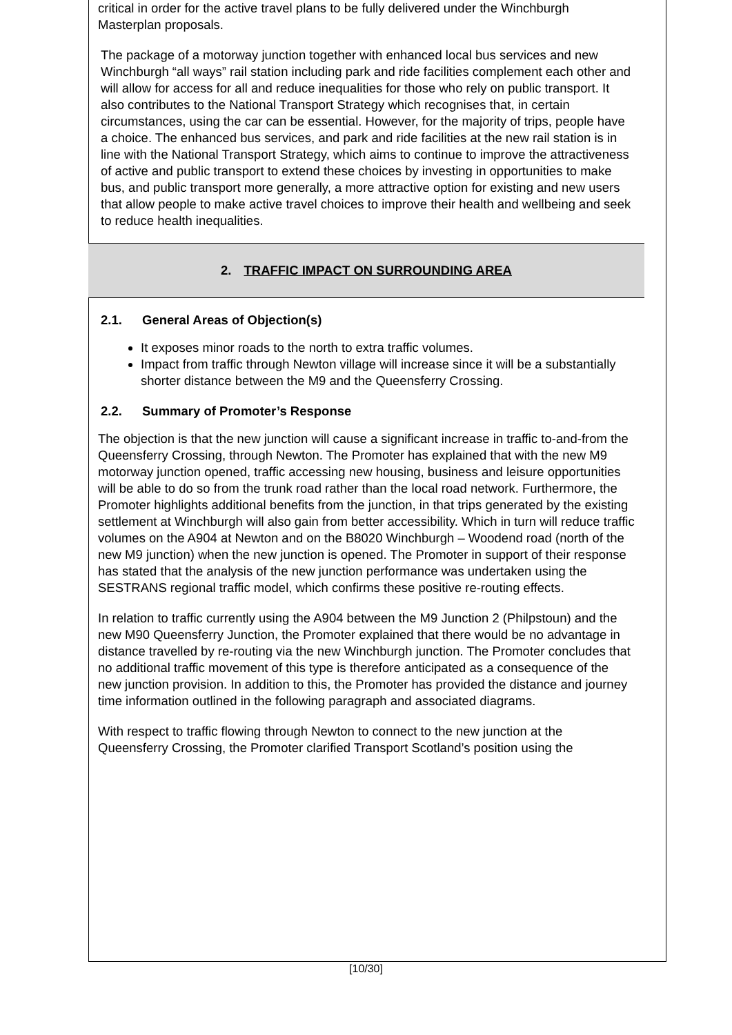critical in order for the active travel plans to be fully delivered under the Winchburgh Masterplan proposals.
The package of a motorway junction together with enhanced local bus services and new Winchburgh “all ways” rail station including park and ride facilities complement each other and will allow for access for all and reduce inequalities for those who rely on public transport. It also contributes to the National Transport Strategy which recognises that, in certain circumstances, using the car can be essential. However, for the majority of trips, people have a choice. The enhanced bus services, and park and ride facilities at the new rail station is in line with the National Transport Strategy, which aims to continue to improve the attractiveness of active and public transport to extend these choices by investing in opportunities to make bus, and public transport more generally, a more attractive option for existing and new users that allow people to make active travel choices to improve their health and wellbeing and seek to reduce health inequalities.
2. TRAFFIC IMPACT ON SURROUNDING AREA
2.1. General Areas of Objection(s)
It exposes minor roads to the north to extra traffic volumes.
Impact from traffic through Newton village will increase since it will be a substantially shorter distance between the M9 and the Queensferry Crossing.
2.2. Summary of Promoter’s Response
The objection is that the new junction will cause a significant increase in traffic to-and-from the Queensferry Crossing, through Newton. The Promoter has explained that with the new M9 motorway junction opened, traffic accessing new housing, business and leisure opportunities will be able to do so from the trunk road rather than the local road network. Furthermore, the Promoter highlights additional benefits from the junction, in that trips generated by the existing settlement at Winchburgh will also gain from better accessibility. Which in turn will reduce traffic volumes on the A904 at Newton and on the B8020 Winchburgh – Woodend road (north of the new M9 junction) when the new junction is opened. The Promoter in support of their response has stated that the analysis of the new junction performance was undertaken using the SESTRANS regional traffic model, which confirms these positive re-routing effects.
In relation to traffic currently using the A904 between the M9 Junction 2 (Philpstoun) and the new M90 Queensferry Junction, the Promoter explained that there would be no advantage in distance travelled by re-routing via the new Winchburgh junction. The Promoter concludes that no additional traffic movement of this type is therefore anticipated as a consequence of the new junction provision. In addition to this, the Promoter has provided the distance and journey time information outlined in the following paragraph and associated diagrams.
With respect to traffic flowing through Newton to connect to the new junction at the Queensferry Crossing, the Promoter clarified Transport Scotland’s position using the
[10/30]